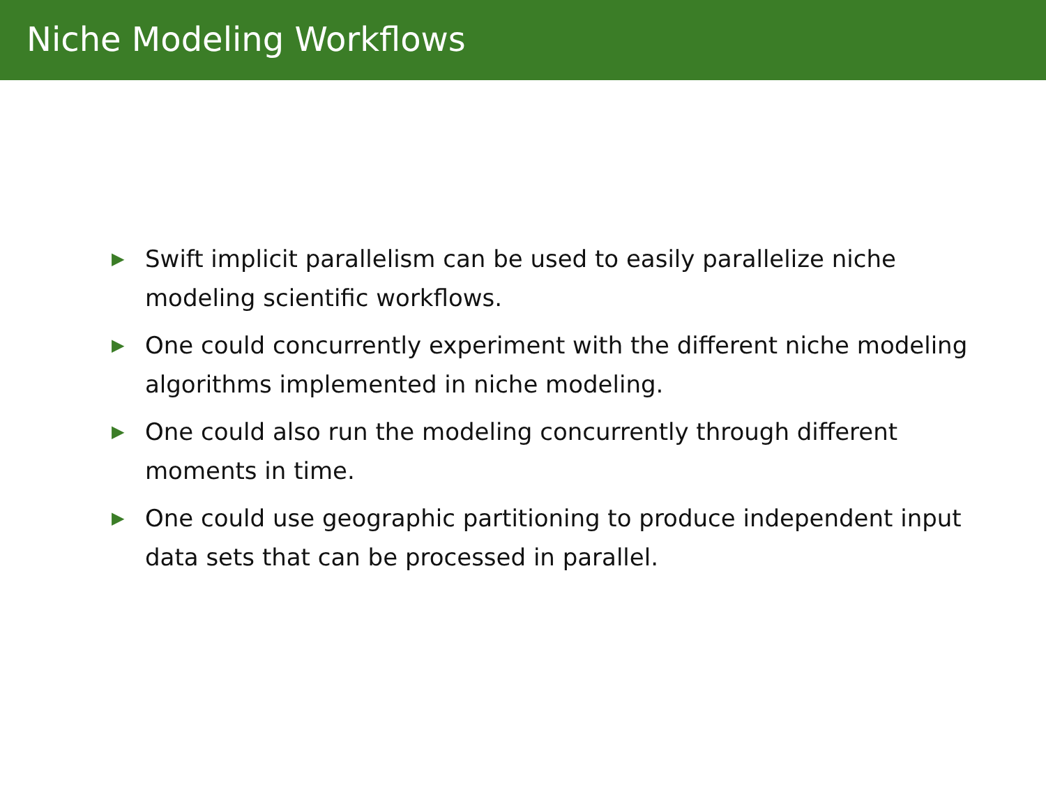Niche Modeling Workflows
▶ Swift implicit parallelism can be used to easily parallelize niche modeling scientific workflows.
▶ One could concurrently experiment with the different niche modeling algorithms implemented in niche modeling.
▶ One could also run the modeling concurrently through different moments in time.
▶ One could use geographic partitioning to produce independent input data sets that can be processed in parallel.